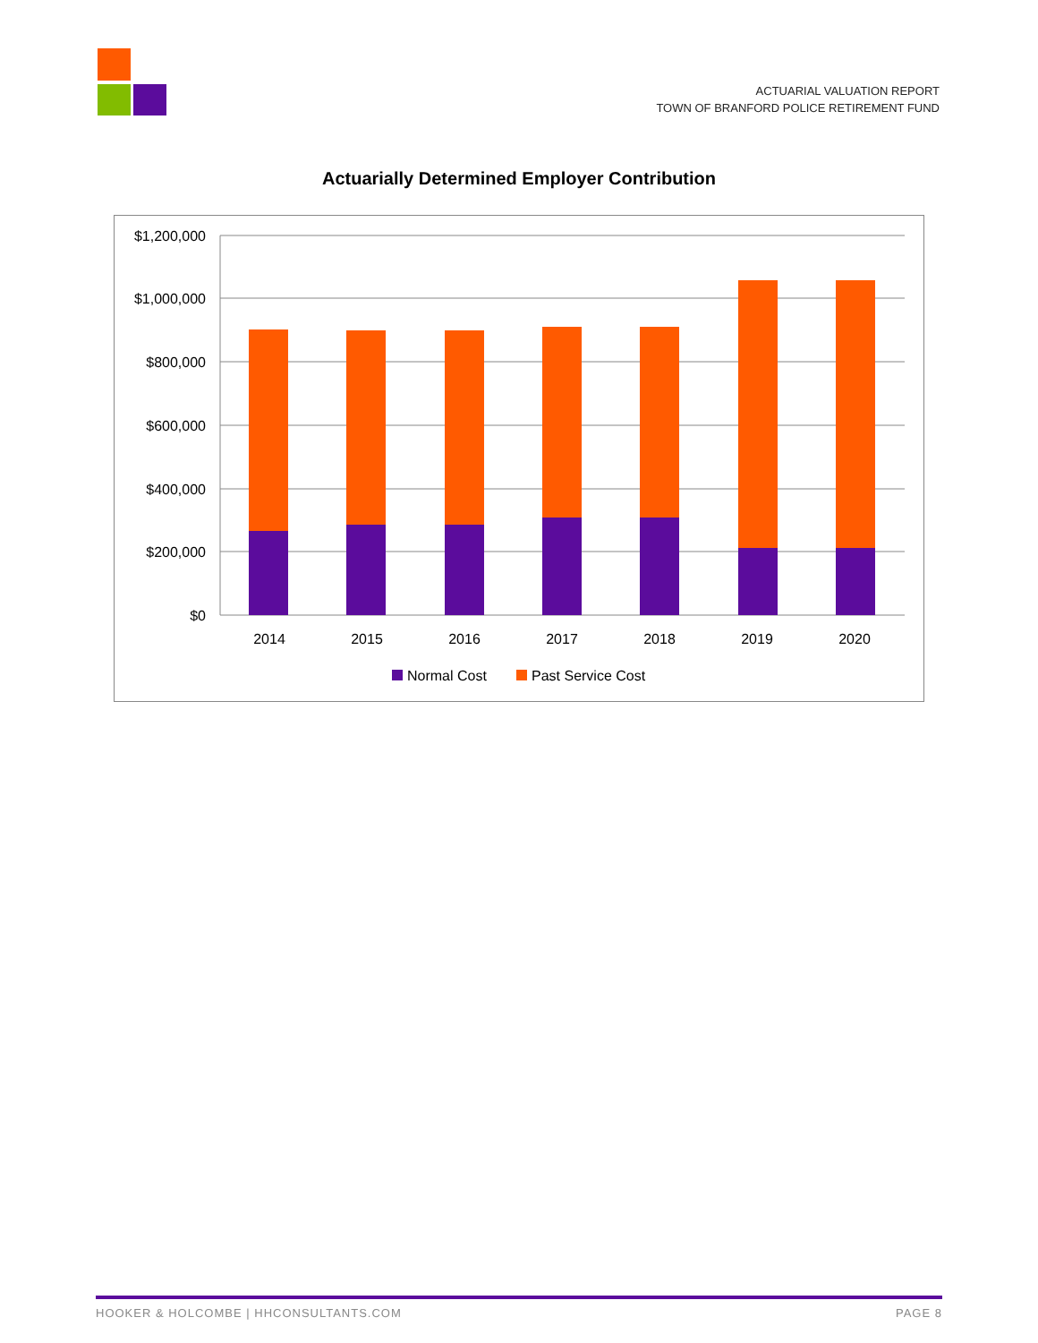ACTUARIAL VALUATION REPORT
TOWN OF BRANFORD POLICE RETIREMENT FUND
Actuarially Determined Employer Contribution
$1,200,000
$1,000,000
$800,000
$600,000
$400,000
$200,000
$0
2014
2015
2016
2017
2018
2019
2020
Normal Cost
Past Service Cost
HOOKER & HOLCOMBE | HHCONSULTANTS.COM PAGE 8